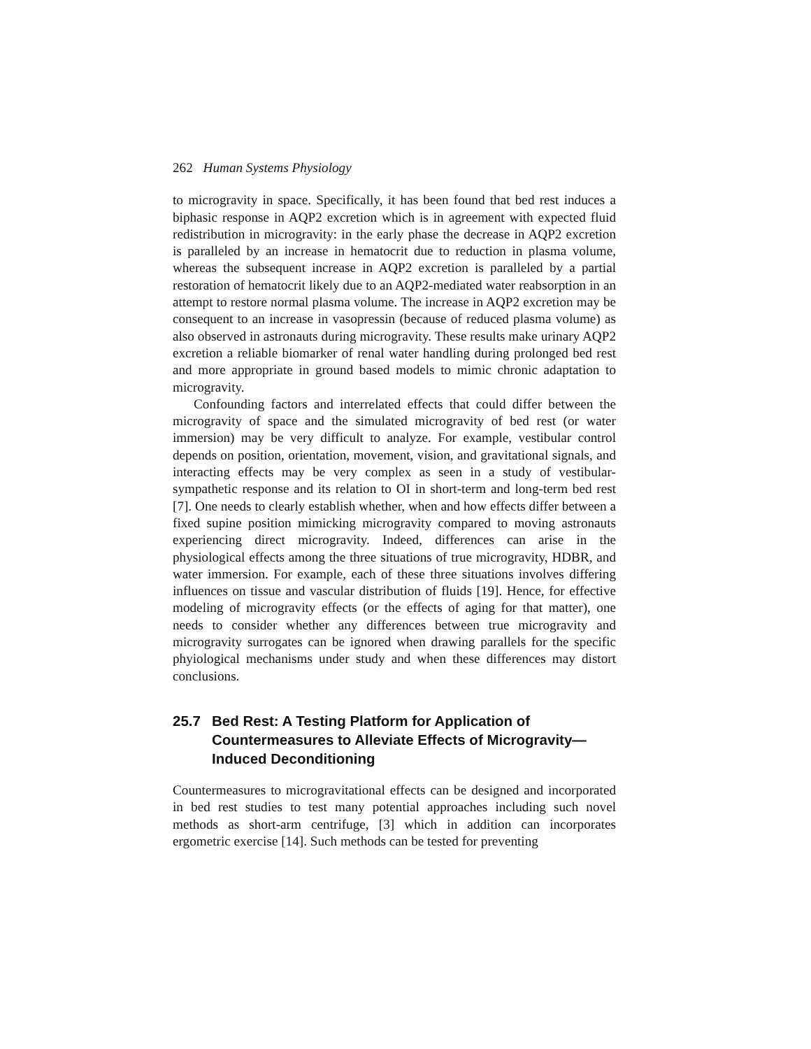262 Human Systems Physiology
to microgravity in space. Specifically, it has been found that bed rest induces a biphasic response in AQP2 excretion which is in agreement with expected fluid redistribution in microgravity: in the early phase the decrease in AQP2 excretion is paralleled by an increase in hematocrit due to reduction in plasma volume, whereas the subsequent increase in AQP2 excretion is paralleled by a partial restoration of hematocrit likely due to an AQP2-mediated water reabsorption in an attempt to restore normal plasma volume. The increase in AQP2 excretion may be consequent to an increase in vasopressin (because of reduced plasma volume) as also observed in astronauts during microgravity. These results make urinary AQP2 excretion a reliable biomarker of renal water handling during prolonged bed rest and more appropriate in ground based models to mimic chronic adaptation to microgravity.
Confounding factors and interrelated effects that could differ between the microgravity of space and the simulated microgravity of bed rest (or water immersion) may be very difficult to analyze. For example, vestibular control depends on position, orientation, movement, vision, and gravitational signals, and interacting effects may be very complex as seen in a study of vestibular-sympathetic response and its relation to OI in short-term and long-term bed rest [7]. One needs to clearly establish whether, when and how effects differ between a fixed supine position mimicking microgravity compared to moving astronauts experiencing direct microgravity. Indeed, differences can arise in the physiological effects among the three situations of true microgravity, HDBR, and water immersion. For example, each of these three situations involves differing influences on tissue and vascular distribution of fluids [19]. Hence, for effective modeling of microgravity effects (or the effects of aging for that matter), one needs to consider whether any differences between true microgravity and microgravity surrogates can be ignored when drawing parallels for the specific phyiological mechanisms under study and when these differences may distort conclusions.
25.7 Bed Rest: A Testing Platform for Application of Countermeasures to Alleviate Effects of Microgravity—Induced Deconditioning
Countermeasures to microgravitational effects can be designed and incorporated in bed rest studies to test many potential approaches including such novel methods as short-arm centrifuge, [3] which in addition can incorporates ergometric exercise [14]. Such methods can be tested for preventing